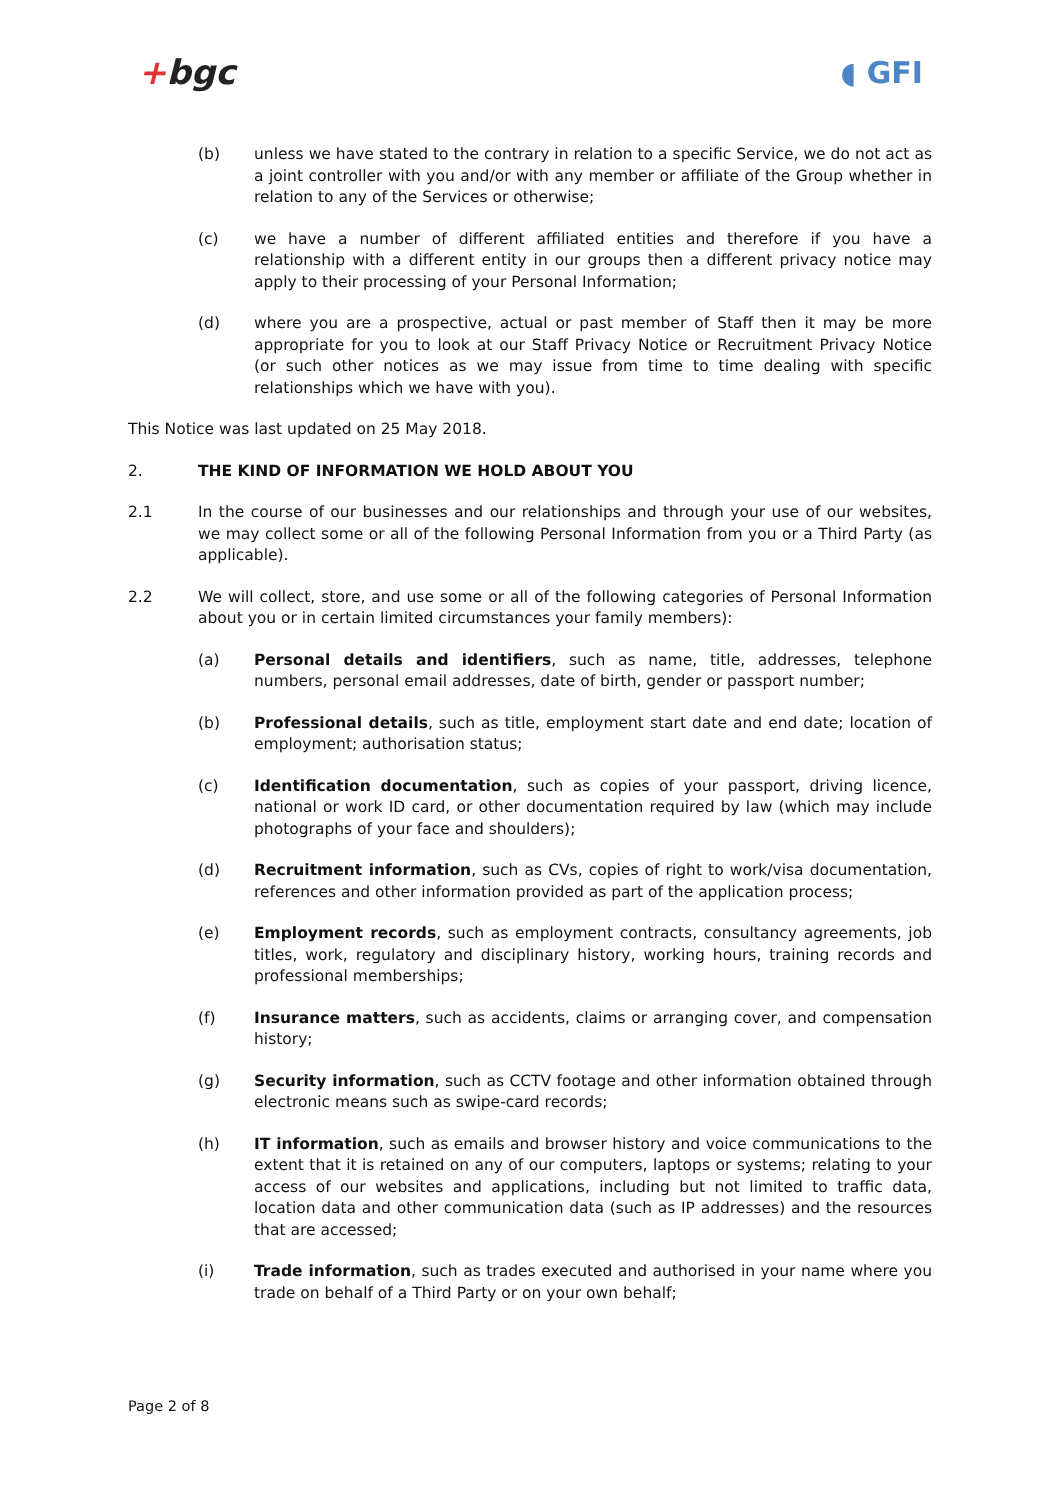+bgc ◖ GFI
(b) unless we have stated to the contrary in relation to a specific Service, we do not act as a joint controller with you and/or with any member or affiliate of the Group whether in relation to any of the Services or otherwise;
(c) we have a number of different affiliated entities and therefore if you have a relationship with a different entity in our groups then a different privacy notice may apply to their processing of your Personal Information;
(d) where you are a prospective, actual or past member of Staff then it may be more appropriate for you to look at our Staff Privacy Notice or Recruitment Privacy Notice (or such other notices as we may issue from time to time dealing with specific relationships which we have with you).
This Notice was last updated on 25 May 2018.
2. THE KIND OF INFORMATION WE HOLD ABOUT YOU
2.1 In the course of our businesses and our relationships and through your use of our websites, we may collect some or all of the following Personal Information from you or a Third Party (as applicable).
2.2 We will collect, store, and use some or all of the following categories of Personal Information about you or in certain limited circumstances your family members):
(a) Personal details and identifiers, such as name, title, addresses, telephone numbers, personal email addresses, date of birth, gender or passport number;
(b) Professional details, such as title, employment start date and end date; location of employment; authorisation status;
(c) Identification documentation, such as copies of your passport, driving licence, national or work ID card, or other documentation required by law (which may include photographs of your face and shoulders);
(d) Recruitment information, such as CVs, copies of right to work/visa documentation, references and other information provided as part of the application process;
(e) Employment records, such as employment contracts, consultancy agreements, job titles, work, regulatory and disciplinary history, working hours, training records and professional memberships;
(f) Insurance matters, such as accidents, claims or arranging cover, and compensation history;
(g) Security information, such as CCTV footage and other information obtained through electronic means such as swipe-card records;
(h) IT information, such as emails and browser history and voice communications to the extent that it is retained on any of our computers, laptops or systems; relating to your access of our websites and applications, including but not limited to traffic data, location data and other communication data (such as IP addresses) and the resources that are accessed;
(i) Trade information, such as trades executed and authorised in your name where you trade on behalf of a Third Party or on your own behalf;
Page 2 of 8